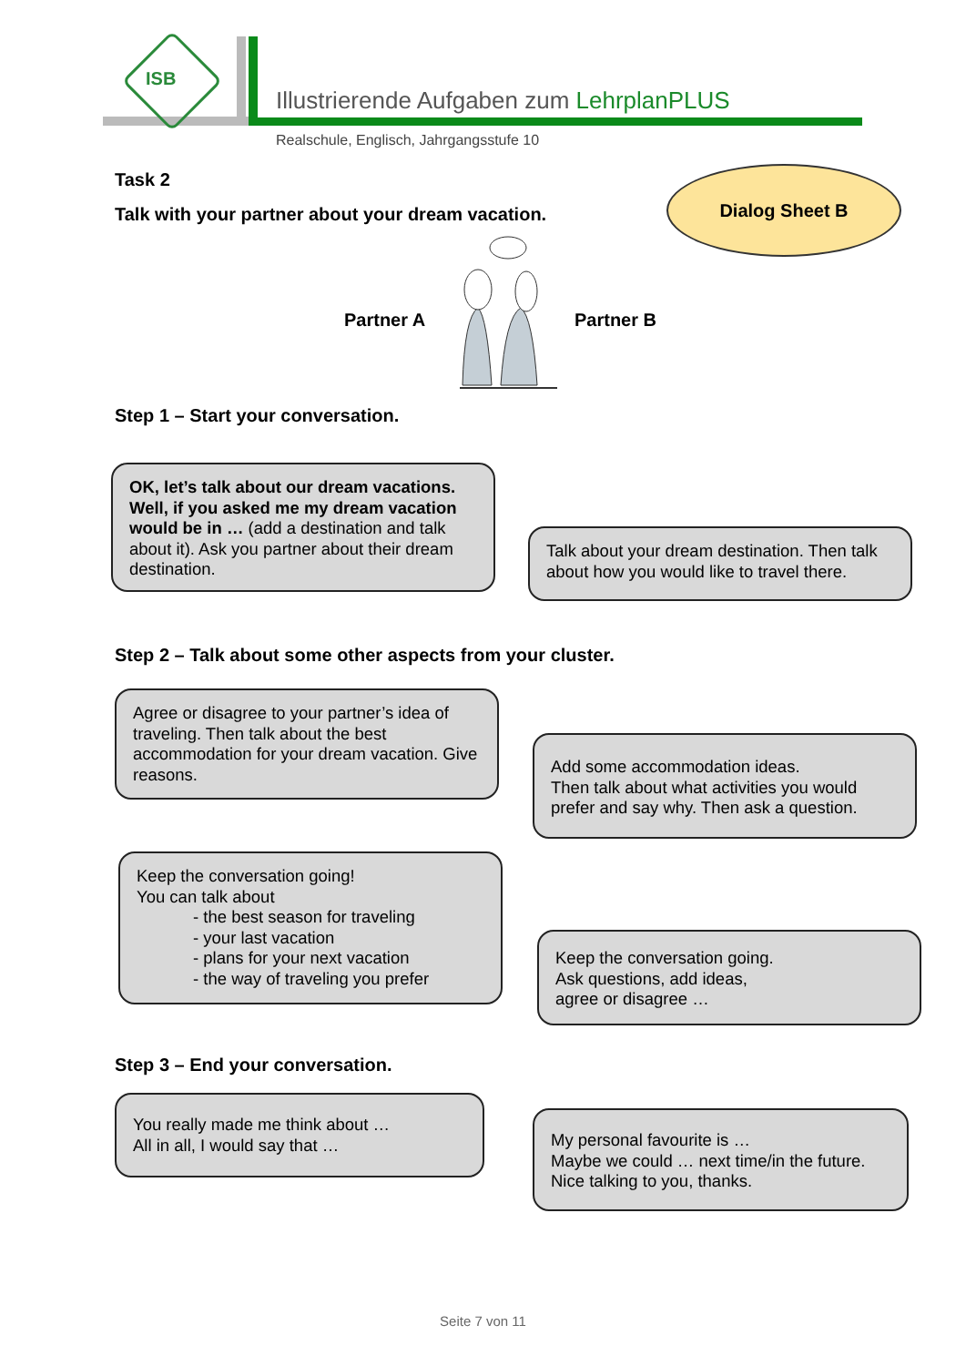ISB
Illustrierende Aufgaben zum LehrplanPLUS
Realschule, Englisch, Jahrgangsstufe 10
Task 2
Talk with your partner about your dream vacation.
Dialog Sheet B
Partner A Partner B
Step 1 – Start your conversation.
OK, let’s talk about our dream vacations. Well, if you asked me my dream vacation would be in … (add a destination and talk about it). Ask you partner about their dream destination.
Talk about your dream destination. Then talk about how you would like to travel there.
Step 2 – Talk about some other aspects from your cluster.
Agree or disagree to your partner’s idea of traveling. Then talk about the best accommodation for your dream vacation. Give reasons.
Add some accommodation ideas.
Then talk about what activities you would prefer and say why. Then ask a question.
Keep the conversation going!
You can talk about
- the best season for traveling
- your last vacation
- plans for your next vacation
- the way of traveling you prefer
Keep the conversation going.
Ask questions, add ideas,
agree or disagree …
Step 3 – End your conversation.
You really made me think about …
All in all, I would say that …
My personal favourite is …
Maybe we could … next time/in the future.
Nice talking to you, thanks.
Seite 7 von 11